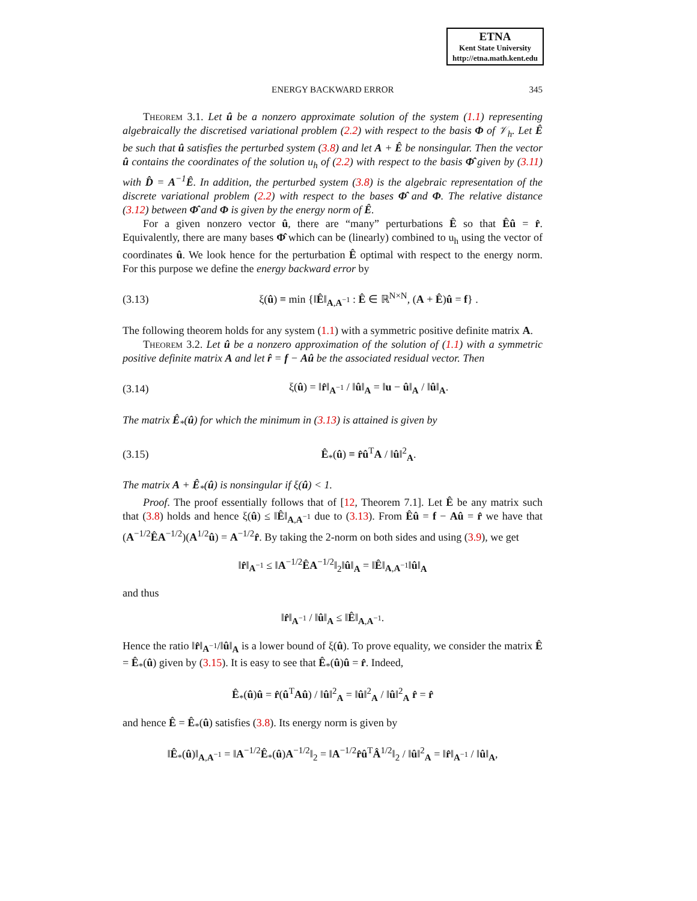ETNA
Kent State University
http://etna.math.kent.edu
ENERGY BACKWARD ERROR 345
Theorem 3.1. Let û be a nonzero approximate solution of the system (1.1) representing algebraically the discretised variational problem (2.2) with respect to the basis Φ of 𝒱<sub>h</sub>. Let Ê be such that û satisfies the perturbed system (3.8) and let A + Ê be nonsingular. Then the vector û contains the coordinates of the solution u<sub>h</sub> of (2.2) with respect to the basis Φ̂ given by (3.11) with D̂ = A<sup>−1</sup>Ê. In addition, the perturbed system (3.8) is the algebraic representation of the discrete variational problem (2.2) with respect to the bases Φ̂ and Φ. The relative distance (3.12) between Φ̂ and Φ is given by the energy norm of Ê.
For a given nonzero vector û, there are “many” perturbations Ê so that Êû = r̂. Equivalently, there are many bases Φ̂ which can be (linearly) combined to u<sub>h</sub> using the vector of coordinates û. We look hence for the perturbation Ê optimal with respect to the energy norm. For this purpose we define the energy backward error by
(3.13) ξ(û) ≡ min {‖Ê‖<sub>A,A<sup>−1</sup></sub> : Ê ∈ ℝ<sup>N×N</sup>, (A + Ê)û = f} .
The following theorem holds for any system (1.1) with a symmetric positive definite matrix A.
Theorem 3.2. Let û be a nonzero approximation of the solution of (1.1) with a symmetric positive definite matrix A and let r̂ = f − Aû be the associated residual vector. Then
(3.14) ξ(û) = ‖r̂‖<sub>A<sup>−1</sup></sub> / ‖û‖<sub>A</sub> = ‖u − û‖<sub>A</sub> / ‖û‖<sub>A</sub>.
The matrix Ê<sub>*</sub>(û) for which the minimum in (3.13) is attained is given by
(3.15) Ê<sub>*</sub>(û) ≡ r̂û<sup>T</sup>A / ‖û‖<sup>2</sup><sub>A</sub>.
The matrix A + Ê<sub>*</sub>(û) is nonsingular if ξ(û) < 1.
Proof. The proof essentially follows that of [12, Theorem 7.1]. Let Ê be any matrix such that (3.8) holds and hence ξ(û) ≤ ‖Ê‖<sub>A,A<sup>−1</sup></sub> due to (3.13). From Êû = f − Aû = r̂ we have that (A<sup>−1/2</sup>ÊA<sup>−1/2</sup>)(A<sup>1/2</sup>û) = A<sup>−1/2</sup>r̂. By taking the 2-norm on both sides and using (3.9), we get
‖r̂‖<sub>A<sup>−1</sup></sub> ≤ ‖A<sup>−1/2</sup>ÊA<sup>−1/2</sup>‖<sub>2</sub>‖û‖<sub>A</sub> = ‖Ê‖<sub>A,A<sup>−1</sup></sub>‖û‖<sub>A</sub>
and thus
‖r̂‖<sub>A<sup>−1</sup></sub> / ‖û‖<sub>A</sub> ≤ ‖Ê‖<sub>A,A<sup>−1</sup></sub>.
Hence the ratio ‖r̂‖<sub>A<sup>−1</sup></sub>/‖û‖<sub>A</sub> is a lower bound of ξ(û). To prove equality, we consider the matrix Ê = Ê<sub>*</sub>(û) given by (3.15). It is easy to see that Ê<sub>*</sub>(û)û = r̂. Indeed,
Ê<sub>*</sub>(û)û = r̂(û<sup>T</sup>Aû) / ‖û‖<sup>2</sup><sub>A</sub> = ‖û‖<sup>2</sup><sub>A</sub> / ‖û‖<sup>2</sup><sub>A</sub> r̂ = r̂
and hence Ê = Ê<sub>*</sub>(û) satisfies (3.8). Its energy norm is given by
‖Ê<sub>*</sub>(û)‖<sub>A,A<sup>−1</sup></sub> = ‖A<sup>−1/2</sup>Ê<sub>*</sub>(û)A<sup>−1/2</sup>‖<sub>2</sub> = ‖A<sup>−1/2</sup>r̂û<sup>T</sup>Â<sup>1/2</sup>‖<sub>2</sub> / ‖û‖<sup>2</sup><sub>A</sub> = ‖r̂‖<sub>A<sup>−1</sup></sub> / ‖û‖<sub>A</sub>,